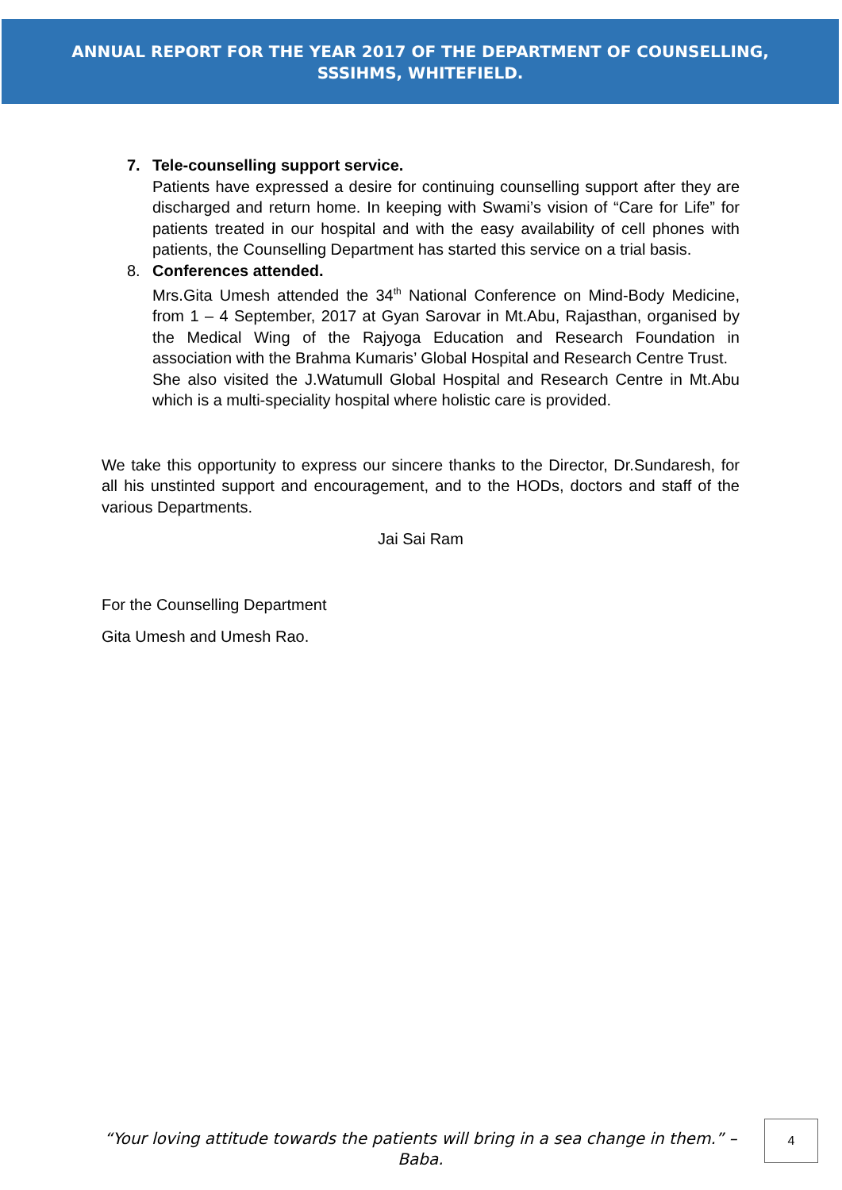ANNUAL REPORT FOR THE YEAR 2017 OF THE DEPARTMENT OF COUNSELLING,
SSSIHMS, WHITEFIELD.
7. Tele-counselling support service.
Patients have expressed a desire for continuing counselling support after they are discharged and return home. In keeping with Swami’s vision of “Care for Life” for patients treated in our hospital and with the easy availability of cell phones with patients, the Counselling Department has started this service on a trial basis.
8. Conferences attended.
Mrs.Gita Umesh attended the 34<sup>th</sup> National Conference on Mind-Body Medicine, from 1 – 4 September, 2017 at Gyan Sarovar in Mt.Abu, Rajasthan, organised by the Medical Wing of the Rajyoga Education and Research Foundation in association with the Brahma Kumaris’ Global Hospital and Research Centre Trust.
She also visited the J.Watumull Global Hospital and Research Centre in Mt.Abu which is a multi-speciality hospital where holistic care is provided.
We take this opportunity to express our sincere thanks to the Director, Dr.Sundaresh, for all his unstinted support and encouragement, and to the HODs, doctors and staff of the various Departments.
Jai Sai Ram
For the Counselling Department
Gita Umesh and Umesh Rao.
“Your loving attitude towards the patients will bring in a sea change in them.” – Baba.
4